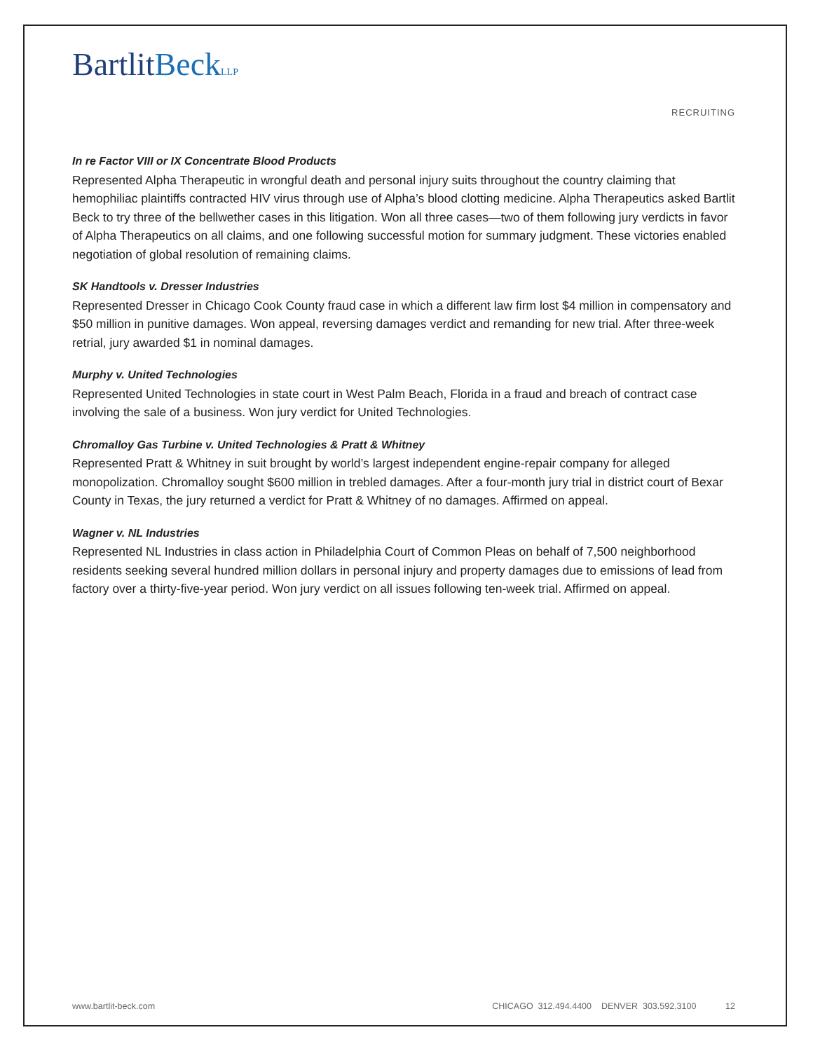BartlitBeck LLP
RECRUITING
In re Factor VIII or IX Concentrate Blood Products
Represented Alpha Therapeutic in wrongful death and personal injury suits throughout the country claiming that hemophiliac plaintiffs contracted HIV virus through use of Alpha’s blood clotting medicine. Alpha Therapeutics asked Bartlit Beck to try three of the bellwether cases in this litigation. Won all three cases—two of them following jury verdicts in favor of Alpha Therapeutics on all claims, and one following successful motion for summary judgment. These victories enabled negotiation of global resolution of remaining claims.
SK Handtools v. Dresser Industries
Represented Dresser in Chicago Cook County fraud case in which a different law firm lost $4 million in compensatory and $50 million in punitive damages. Won appeal, reversing damages verdict and remanding for new trial. After three-week retrial, jury awarded $1 in nominal damages.
Murphy v. United Technologies
Represented United Technologies in state court in West Palm Beach, Florida in a fraud and breach of contract case involving the sale of a business. Won jury verdict for United Technologies.
Chromalloy Gas Turbine v. United Technologies & Pratt & Whitney
Represented Pratt & Whitney in suit brought by world’s largest independent engine-repair company for alleged monopolization. Chromalloy sought $600 million in trebled damages. After a four-month jury trial in district court of Bexar County in Texas, the jury returned a verdict for Pratt & Whitney of no damages. Affirmed on appeal.
Wagner v. NL Industries
Represented NL Industries in class action in Philadelphia Court of Common Pleas on behalf of 7,500 neighborhood residents seeking several hundred million dollars in personal injury and property damages due to emissions of lead from factory over a thirty-five-year period. Won jury verdict on all issues following ten-week trial. Affirmed on appeal.
www.bartlit-beck.com CHICAGO 312.494.4400 DENVER 303.592.3100 12